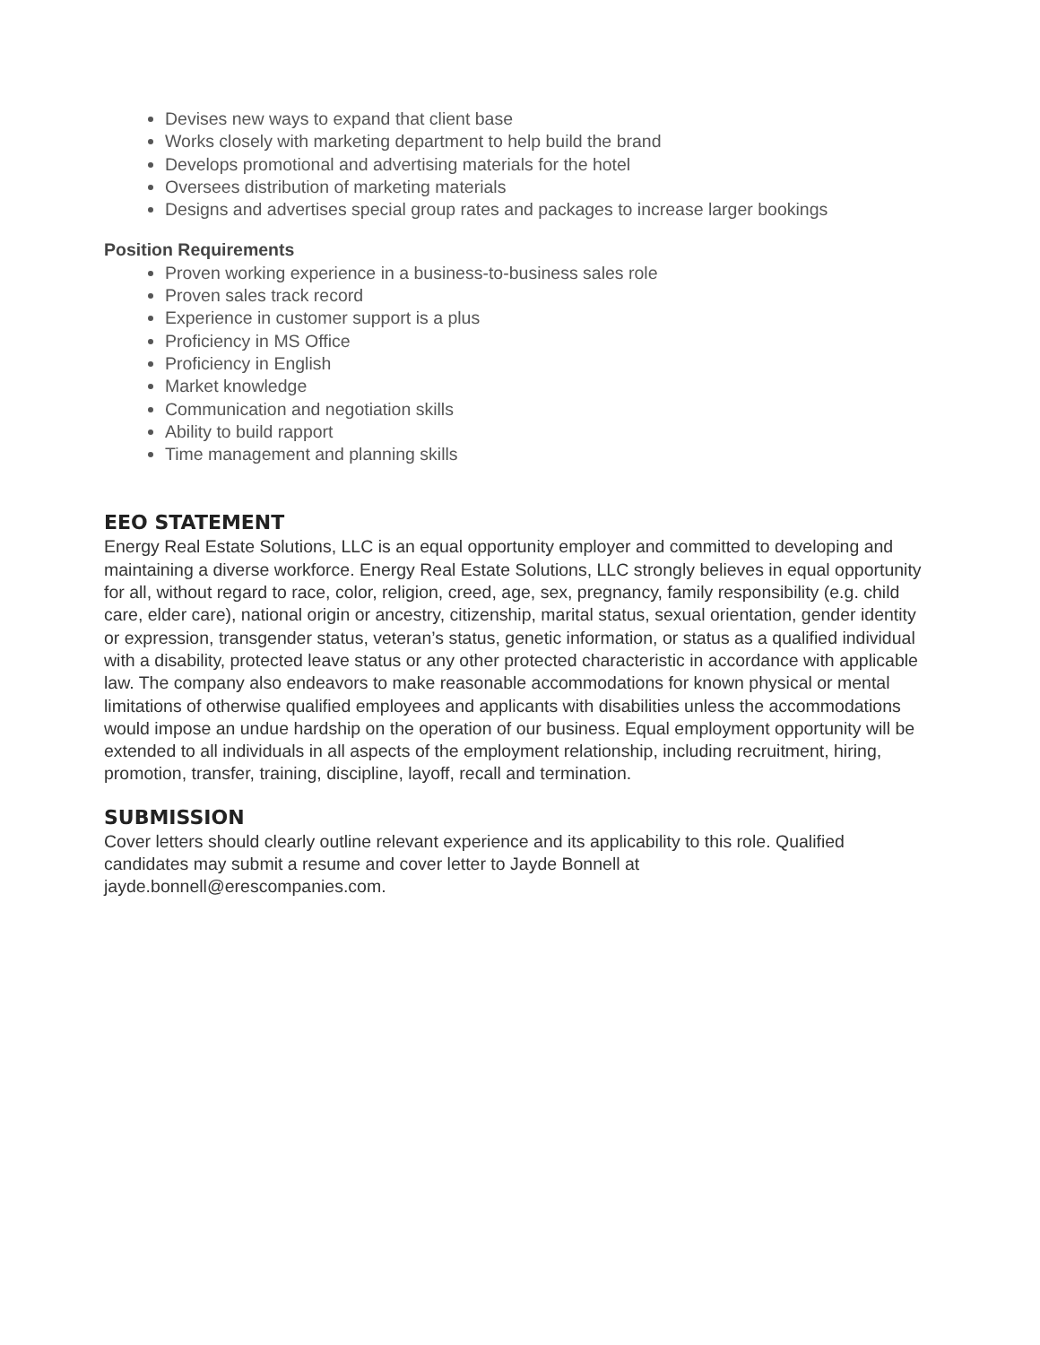Devises new ways to expand that client base
Works closely with marketing department to help build the brand
Develops promotional and advertising materials for the hotel
Oversees distribution of marketing materials
Designs and advertises special group rates and packages to increase larger bookings
Position Requirements
Proven working experience in a business-to-business sales role
Proven sales track record
Experience in customer support is a plus
Proficiency in MS Office
Proficiency in English
Market knowledge
Communication and negotiation skills
Ability to build rapport
Time management and planning skills
EEO STATEMENT
Energy Real Estate Solutions, LLC is an equal opportunity employer and committed to developing and maintaining a diverse workforce. Energy Real Estate Solutions, LLC strongly believes in equal opportunity for all, without regard to race, color, religion, creed, age, sex, pregnancy, family responsibility (e.g. child care, elder care), national origin or ancestry, citizenship, marital status, sexual orientation, gender identity or expression, transgender status, veteran’s status, genetic information, or status as a qualified individual with a disability, protected leave status or any other protected characteristic in accordance with applicable law. The company also endeavors to make reasonable accommodations for known physical or mental limitations of otherwise qualified employees and applicants with disabilities unless the accommodations would impose an undue hardship on the operation of our business. Equal employment opportunity will be extended to all individuals in all aspects of the employment relationship, including recruitment, hiring, promotion, transfer, training, discipline, layoff, recall and termination.
SUBMISSION
Cover letters should clearly outline relevant experience and its applicability to this role. Qualified candidates may submit a resume and cover letter to Jayde Bonnell at jayde.bonnell@erescompanies.com.